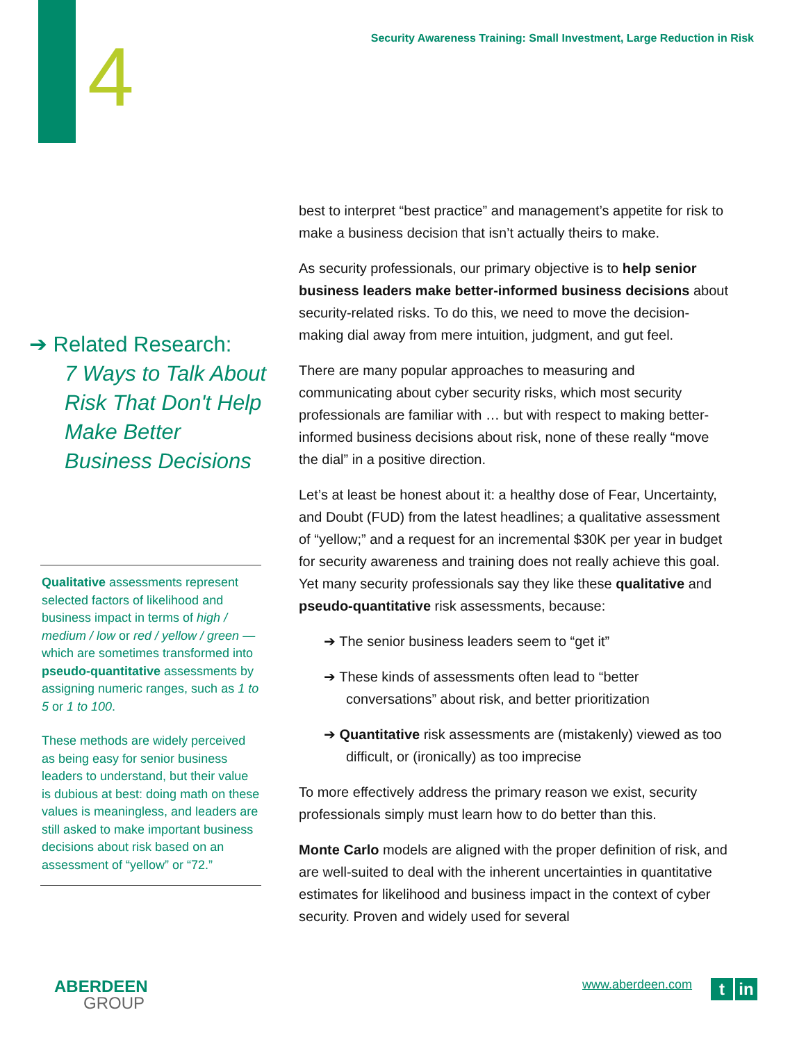4
Security Awareness Training: Small Investment, Large Reduction in Risk
➔ Related Research:
7 Ways to Talk About Risk That Don't Help Make Better Business Decisions
Qualitative assessments represent selected factors of likelihood and business impact in terms of high / medium / low or red / yellow / green — which are sometimes transformed into pseudo-quantitative assessments by assigning numeric ranges, such as 1 to 5 or 1 to 100.
These methods are widely perceived as being easy for senior business leaders to understand, but their value is dubious at best: doing math on these values is meaningless, and leaders are still asked to make important business decisions about risk based on an assessment of “yellow” or “72.”
best to interpret “best practice” and management’s appetite for risk to make a business decision that isn’t actually theirs to make.
As security professionals, our primary objective is to help senior business leaders make better-informed business decisions about security-related risks. To do this, we need to move the decision-making dial away from mere intuition, judgment, and gut feel.
There are many popular approaches to measuring and communicating about cyber security risks, which most security professionals are familiar with … but with respect to making better-informed business decisions about risk, none of these really “move the dial” in a positive direction.
Let’s at least be honest about it: a healthy dose of Fear, Uncertainty, and Doubt (FUD) from the latest headlines; a qualitative assessment of “yellow;” and a request for an incremental $30K per year in budget for security awareness and training does not really achieve this goal. Yet many security professionals say they like these qualitative and pseudo-quantitative risk assessments, because:
➔ The senior business leaders seem to “get it”
➔ These kinds of assessments often lead to “better conversations” about risk, and better prioritization
➔ Quantitative risk assessments are (mistakenly) viewed as too difficult, or (ironically) as too imprecise
To more effectively address the primary reason we exist, security professionals simply must learn how to do better than this.
Monte Carlo models are aligned with the proper definition of risk, and are well-suited to deal with the inherent uncertainties in quantitative estimates for likelihood and business impact in the context of cyber security. Proven and widely used for several
ABERDEEN
GROUP
www.aberdeen.com t in